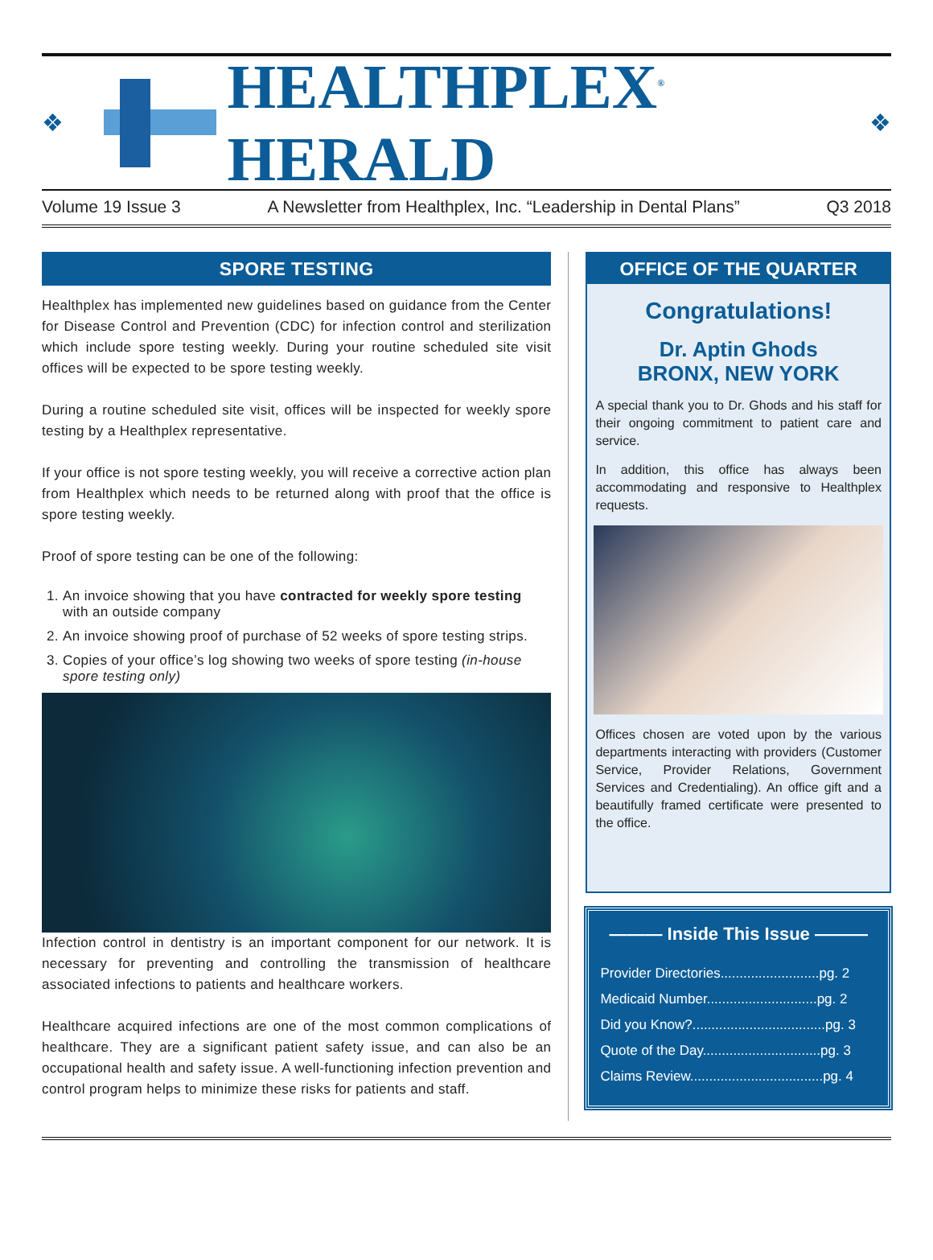❖
HEALTHPLEX<sup>®</sup> HERALD
❖
Volume 19 Issue 3 A Newsletter from Healthplex, Inc. “Leadership in Dental Plans” Q3 2018
SPORE TESTING
Healthplex has implemented new guidelines based on guidance from the Center for Disease Control and Prevention (CDC) for infection control and sterilization which include spore testing weekly. During your routine scheduled site visit offices will be expected to be spore testing weekly.
During a routine scheduled site visit, offices will be inspected for weekly spore testing by a Healthplex representative.
If your office is not spore testing weekly, you will receive a corrective action plan from Healthplex which needs to be returned along with proof that the office is spore testing weekly.
Proof of spore testing can be one of the following:
1. An invoice showing that you have contracted for weekly spore testing with an outside company
2. An invoice showing proof of purchase of 52 weeks of spore testing strips.
3. Copies of your office’s log showing two weeks of spore testing (in-house spore testing only)
Infection control in dentistry is an important component for our network. It is necessary for preventing and controlling the transmission of healthcare associated infections to patients and healthcare workers.
Healthcare acquired infections are one of the most common complications of healthcare. They are a significant patient safety issue, and can also be an occupational health and safety issue. A well-functioning infection prevention and control program helps to minimize these risks for patients and staff.
OFFICE OF THE QUARTER
Congratulations!
Dr. Aptin Ghods
BRONX, NEW YORK
A special thank you to Dr. Ghods and his staff for their ongoing commitment to patient care and service.
In addition, this office has always been accommodating and responsive to Healthplex requests.
Offices chosen are voted upon by the various departments interacting with providers (Customer Service, Provider Relations, Government Services and Credentialing). An office gift and a beautifully framed certificate were presented to the office.
——— Inside This Issue ———
Provider Directories..........................pg. 2
Medicaid Number.............................pg. 2
Did you Know?...................................pg. 3
Quote of the Day...............................pg. 3
Claims Review...................................pg. 4